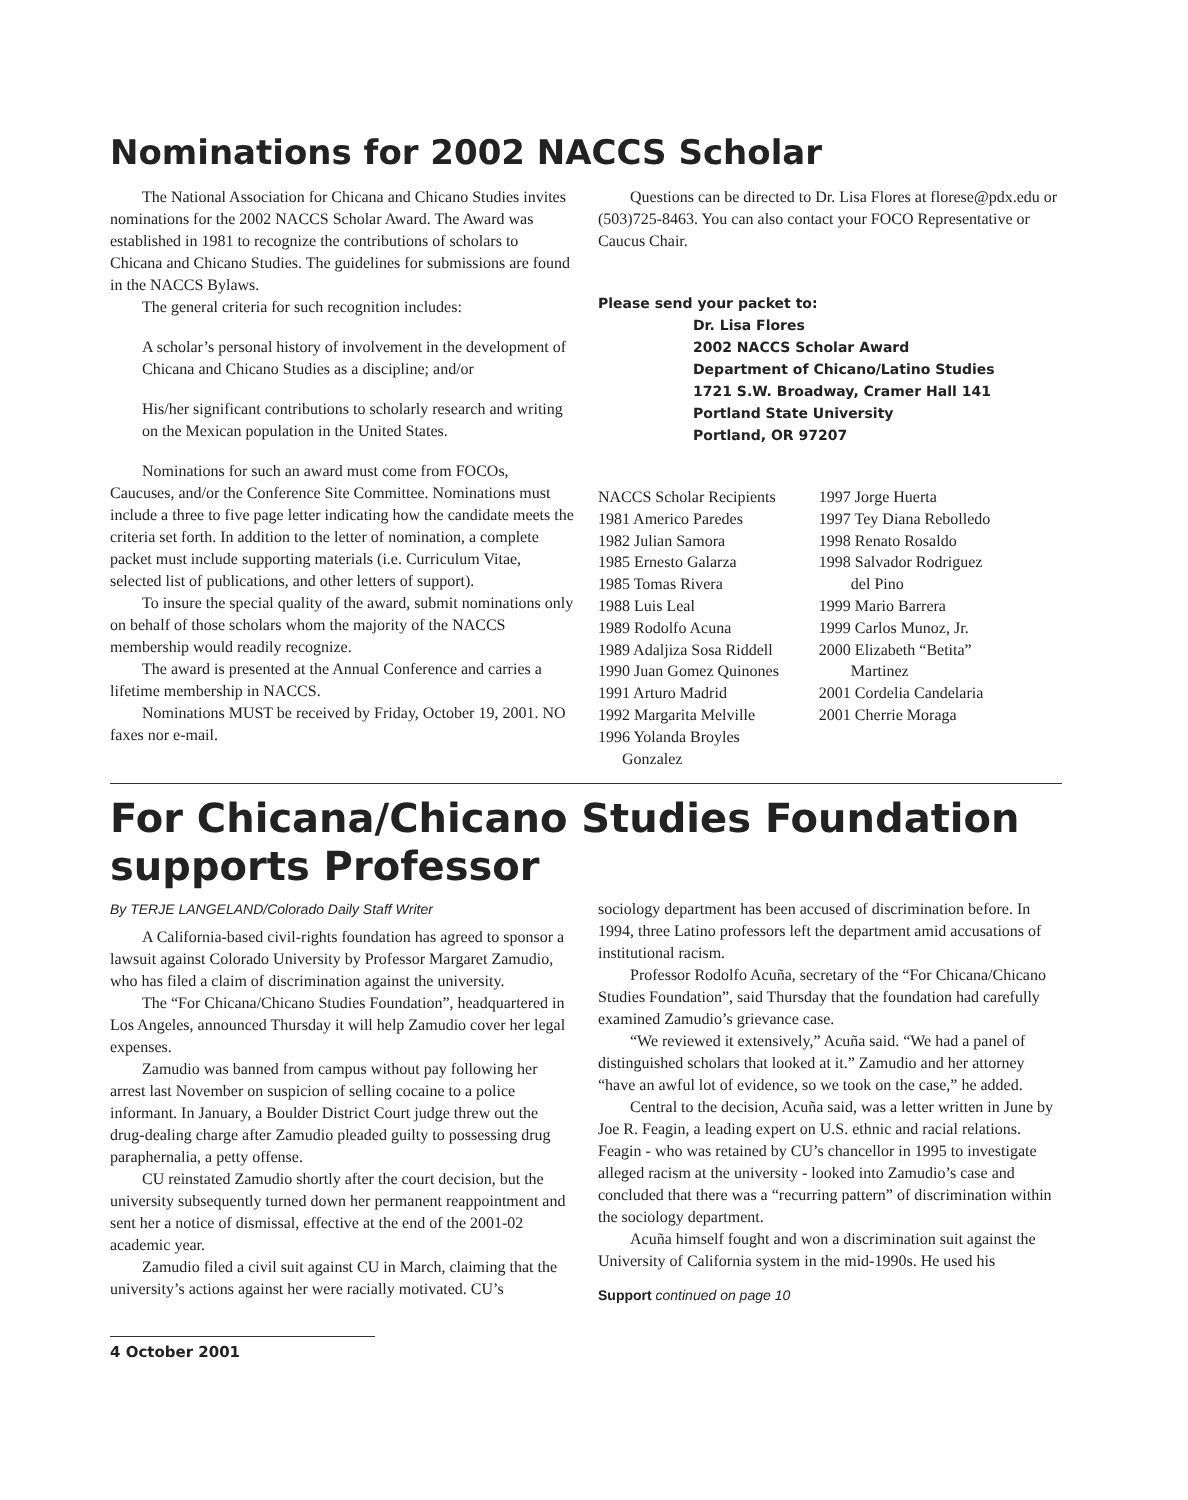Nominations for 2002 NACCS Scholar
The National Association for Chicana and Chicano Studies invites nominations for the 2002 NACCS Scholar Award. The Award was established in 1981 to recognize the contributions of scholars to Chicana and Chicano Studies. The guidelines for submissions are found in the NACCS Bylaws.
The general criteria for such recognition includes:
A scholar’s personal history of involvement in the development of Chicana and Chicano Studies as a discipline; and/or
His/her significant contributions to scholarly research and writing on the Mexican population in the United States.
Nominations for such an award must come from FOCOs, Caucuses, and/or the Conference Site Committee. Nominations must include a three to five page letter indicating how the candidate meets the criteria set forth. In addition to the letter of nomination, a complete packet must include supporting materials (i.e. Curriculum Vitae, selected list of publications, and other letters of support).
To insure the special quality of the award, submit nominations only on behalf of those scholars whom the majority of the NACCS membership would readily recognize.
The award is presented at the Annual Conference and carries a lifetime membership in NACCS.
Nominations MUST be received by Friday, October 19, 2001. NO faxes nor e-mail.
Questions can be directed to Dr. Lisa Flores at florese@pdx.edu or (503)725-8463. You can also contact your FOCO Representative or Caucus Chair.
Please send your packet to:
Dr. Lisa Flores
2002 NACCS Scholar Award
Department of Chicano/Latino Studies
1721 S.W. Broadway, Cramer Hall 141
Portland State University
Portland, OR 97207
NACCS Scholar Recipients
1981 Americo Paredes
1982 Julian Samora
1985 Ernesto Galarza
1985 Tomas Rivera
1988 Luis Leal
1989 Rodolfo Acuna
1989 Adaljiza Sosa Riddell
1990 Juan Gomez Quinones
1991 Arturo Madrid
1992 Margarita Melville
1996 Yolanda Broyles
Gonzalez
1997 Jorge Huerta
1997 Tey Diana Rebolledo
1998 Renato Rosaldo
1998 Salvador Rodriguez
del Pino
1999 Mario Barrera
1999 Carlos Munoz, Jr.
2000 Elizabeth “Betita”
Martinez
2001 Cordelia Candelaria
2001 Cherrie Moraga
For Chicana/Chicano Studies Foundation supports Professor
By TERJE LANGELAND/Colorado Daily Staff Writer
A California-based civil-rights foundation has agreed to sponsor a lawsuit against Colorado University by Professor Margaret Zamudio, who has filed a claim of discrimination against the university.
The “For Chicana/Chicano Studies Foundation”, headquartered in Los Angeles, announced Thursday it will help Zamudio cover her legal expenses.
Zamudio was banned from campus without pay following her arrest last November on suspicion of selling cocaine to a police informant. In January, a Boulder District Court judge threw out the drug-dealing charge after Zamudio pleaded guilty to possessing drug paraphernalia, a petty offense.
CU reinstated Zamudio shortly after the court decision, but the university subsequently turned down her permanent reappointment and sent her a notice of dismissal, effective at the end of the 2001-02 academic year.
Zamudio filed a civil suit against CU in March, claiming that the university’s actions against her were racially motivated. CU’s
sociology department has been accused of discrimination before. In 1994, three Latino professors left the department amid accusations of institutional racism.
Professor Rodolfo Acuña, secretary of the “For Chicana/Chicano Studies Foundation”, said Thursday that the foundation had carefully examined Zamudio’s grievance case.
“We reviewed it extensively,” Acuña said. “We had a panel of distinguished scholars that looked at it.” Zamudio and her attorney “have an awful lot of evidence, so we took on the case,” he added.
Central to the decision, Acuña said, was a letter written in June by Joe R. Feagin, a leading expert on U.S. ethnic and racial relations. Feagin - who was retained by CU’s chancellor in 1995 to investigate alleged racism at the university - looked into Zamudio’s case and concluded that there was a “recurring pattern” of discrimination within the sociology department.
Acuña himself fought and won a discrimination suit against the University of California system in the mid-1990s. He used his
Support continued on page 10
4 October 2001